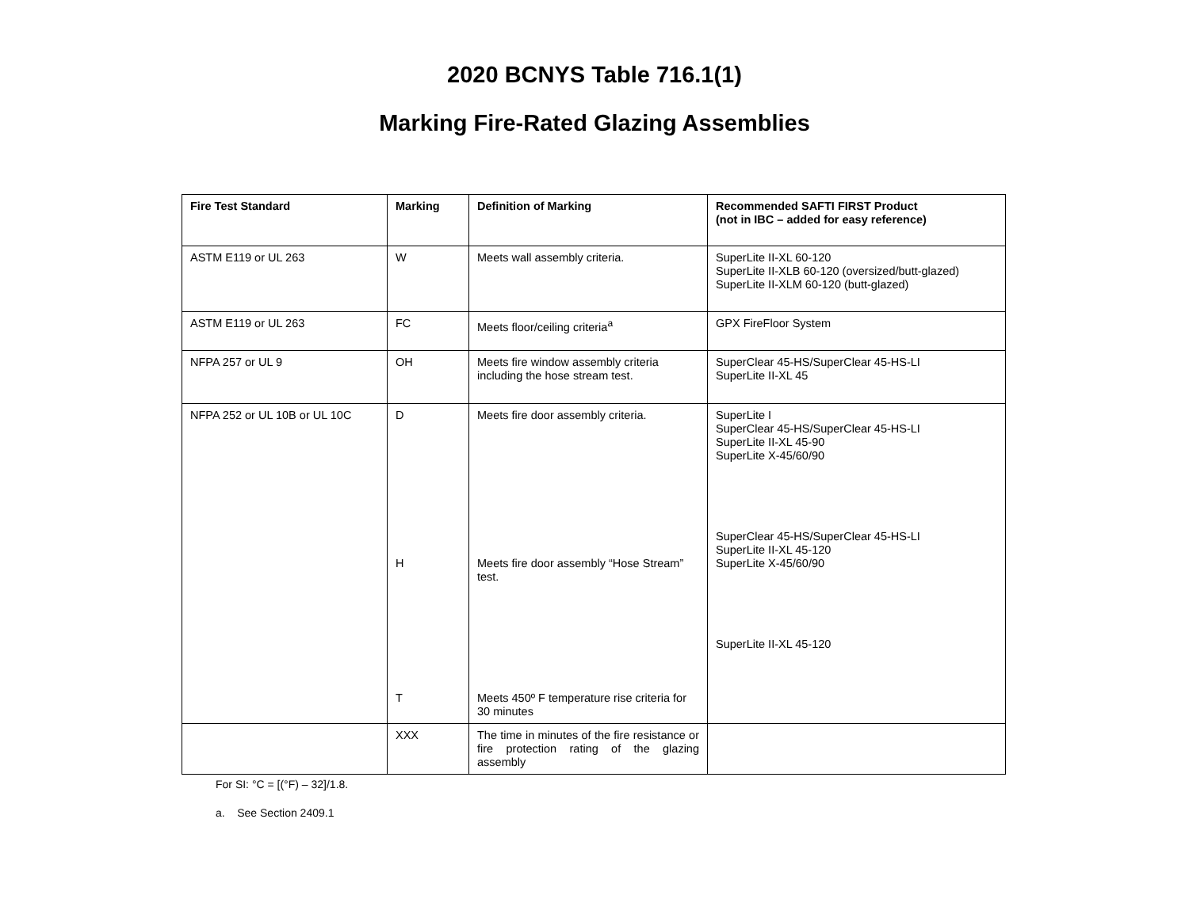2020 BCNYS Table 716.1(1)
Marking Fire-Rated Glazing Assemblies
| Fire Test Standard | Marking | Definition of Marking | Recommended SAFTI FIRST Product (not in IBC – added for easy reference) |
| --- | --- | --- | --- |
| ASTM E119 or UL 263 | W | Meets wall assembly criteria. | SuperLite II-XL 60-120 SuperLite II-XLB 60-120 (oversized/butt-glazed) SuperLite II-XLM 60-120 (butt-glazed) |
| ASTM E119 or UL 263 | FC | Meets floor/ceiling criteria<sup>a</sup> | GPX FireFloor System |
| NFPA 257 or UL 9 | OH | Meets fire window assembly criteria including the hose stream test. | SuperClear 45-HS/SuperClear 45-HS-LI SuperLite II-XL 45 |
| NFPA 252 or UL 10B or UL 10C | D H T | Meets fire door assembly criteria. Meets fire door assembly “Hose Stream” test. Meets 450º F temperature rise criteria for 30 minutes | SuperLite I SuperClear 45-HS/SuperClear 45-HS-LI SuperLite II-XL 45-90 SuperLite X-45/60/90 SuperClear 45-HS/SuperClear 45-HS-LI SuperLite II-XL 45-120 SuperLite X-45/60/90 SuperLite II-XL 45-120 |
| | XXX | The time in minutes of the fire resistance or fire protection rating of the glazing assembly | |
For SI: °C = [(°F) – 32]/1.8.
a. See Section 2409.1